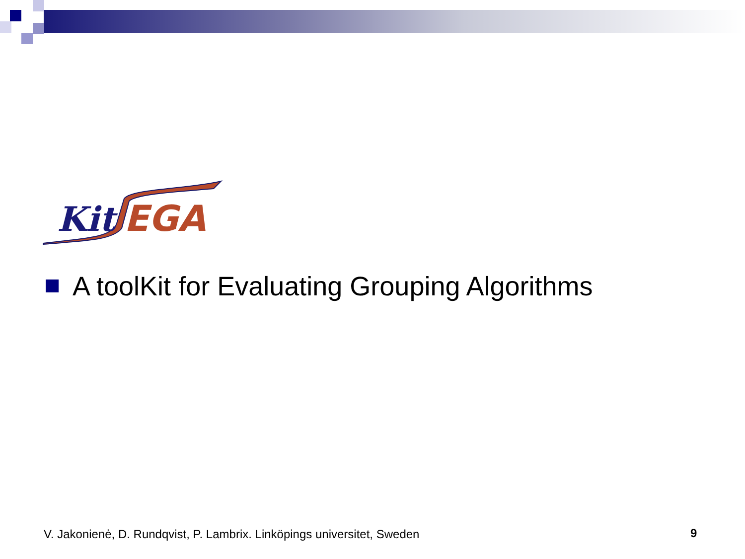Kit
EGA
A toolKit for Evaluating Grouping Algorithms
V. Jakonienė, D. Rundqvist, P. Lambrix. Linköpings universitet, Sweden
9